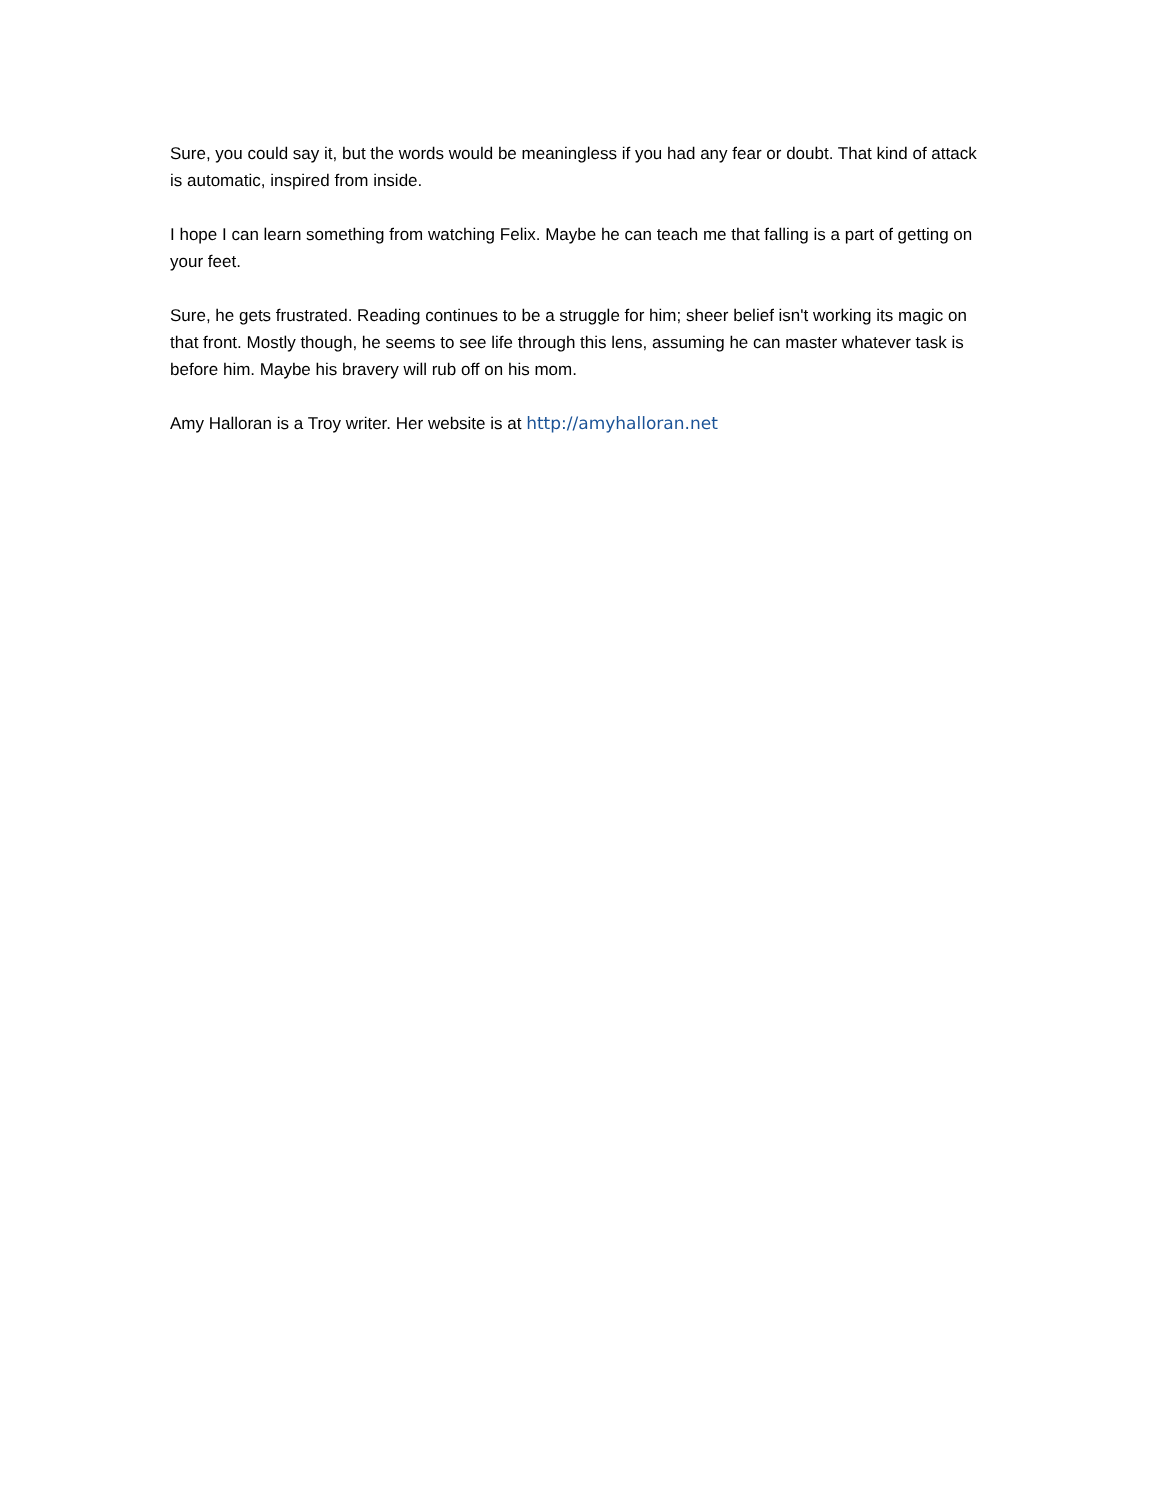Sure, you could say it, but the words would be meaningless if you had any fear or doubt. That kind of attack is automatic, inspired from inside.
I hope I can learn something from watching Felix. Maybe he can teach me that falling is a part of getting on your feet.
Sure, he gets frustrated. Reading continues to be a struggle for him; sheer belief isn't working its magic on that front. Mostly though, he seems to see life through this lens, assuming he can master whatever task is before him. Maybe his bravery will rub off on his mom.
Amy Halloran is a Troy writer. Her website is at http://amyhalloran.net